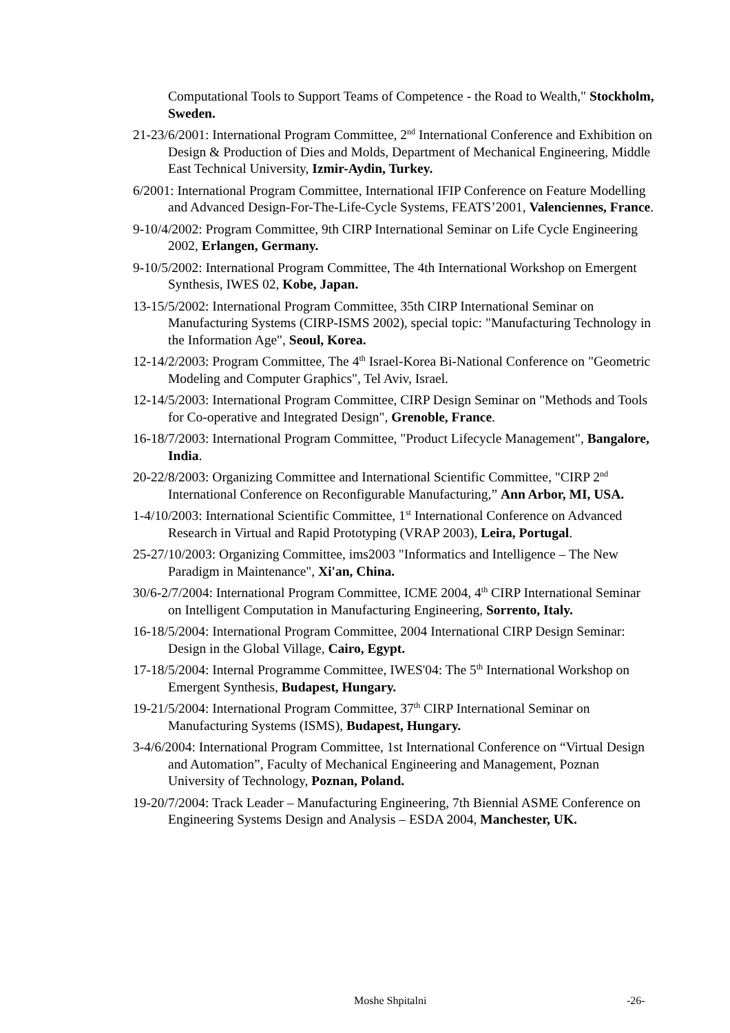Computational Tools to Support Teams of Competence - the Road to Wealth," Stockholm, Sweden.
21-23/6/2001: International Program Committee, 2<sup>nd</sup> International Conference and Exhibition on Design & Production of Dies and Molds, Department of Mechanical Engineering, Middle East Technical University, Izmir-Aydin, Turkey.
6/2001: International Program Committee, International IFIP Conference on Feature Modelling and Advanced Design-For-The-Life-Cycle Systems, FEATS’2001, Valenciennes, France.
9-10/4/2002: Program Committee, 9th CIRP International Seminar on Life Cycle Engineering 2002, Erlangen, Germany.
9-10/5/2002: International Program Committee, The 4th International Workshop on Emergent Synthesis, IWES 02, Kobe, Japan.
13-15/5/2002: International Program Committee, 35th CIRP International Seminar on Manufacturing Systems (CIRP-ISMS 2002), special topic: "Manufacturing Technology in the Information Age", Seoul, Korea.
12-14/2/2003: Program Committee, The 4<sup>th</sup> Israel-Korea Bi-National Conference on "Geometric Modeling and Computer Graphics", Tel Aviv, Israel.
12-14/5/2003: International Program Committee, CIRP Design Seminar on "Methods and Tools for Co-operative and Integrated Design", Grenoble, France.
16-18/7/2003: International Program Committee, "Product Lifecycle Management", Bangalore, India.
20-22/8/2003: Organizing Committee and International Scientific Committee, "CIRP 2<sup>nd</sup> International Conference on Reconfigurable Manufacturing,” Ann Arbor, MI, USA.
1-4/10/2003: International Scientific Committee, 1<sup>st</sup> International Conference on Advanced Research in Virtual and Rapid Prototyping (VRAP 2003), Leira, Portugal.
25-27/10/2003: Organizing Committee, ims2003 "Informatics and Intelligence – The New Paradigm in Maintenance", Xi'an, China.
30/6-2/7/2004: International Program Committee, ICME 2004, 4<sup>th</sup> CIRP International Seminar on Intelligent Computation in Manufacturing Engineering, Sorrento, Italy.
16-18/5/2004: International Program Committee, 2004 International CIRP Design Seminar: Design in the Global Village, Cairo, Egypt.
17-18/5/2004: Internal Programme Committee, IWES'04: The 5<sup>th</sup> International Workshop on Emergent Synthesis, Budapest, Hungary.
19-21/5/2004: International Program Committee, 37<sup>th</sup> CIRP International Seminar on Manufacturing Systems (ISMS), Budapest, Hungary.
3-4/6/2004: International Program Committee, 1st International Conference on “Virtual Design and Automation”, Faculty of Mechanical Engineering and Management, Poznan University of Technology, Poznan, Poland.
19-20/7/2004: Track Leader – Manufacturing Engineering, 7th Biennial ASME Conference on Engineering Systems Design and Analysis – ESDA 2004, Manchester, UK.
Moshe Shpitalni -26-